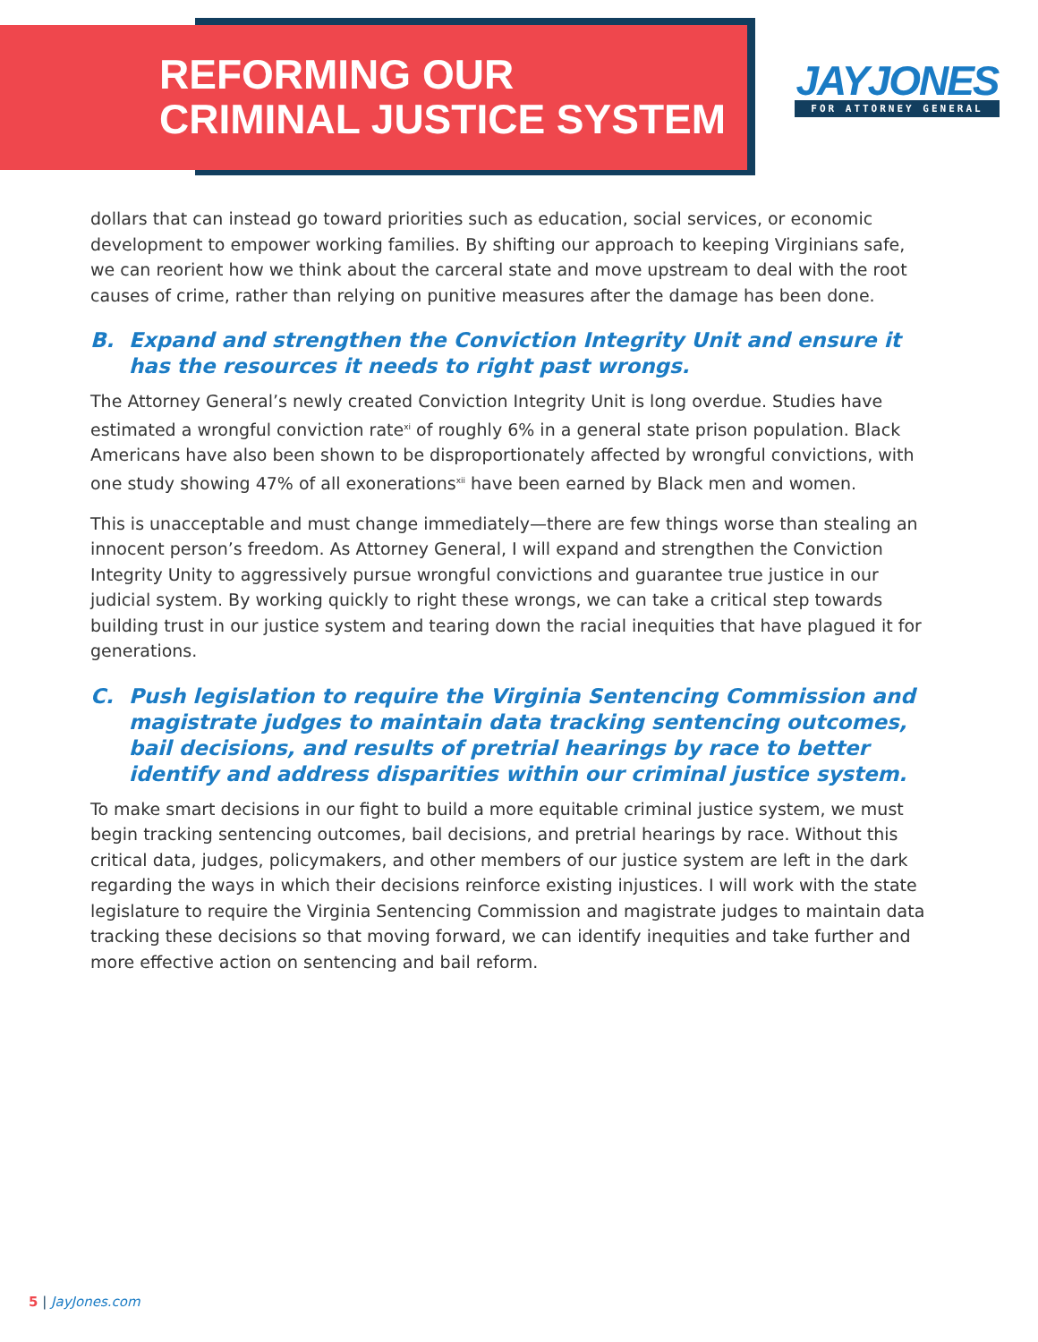REFORMING OUR
CRIMINAL JUSTICE SYSTEM
JAYJONES
FOR ATTORNEY GENERAL
dollars that can instead go toward priorities such as education, social services, or economic development to empower working families. By shifting our approach to keeping Virginians safe, we can reorient how we think about the carceral state and move upstream to deal with the root causes of crime, rather than relying on punitive measures after the damage has been done.
B. Expand and strengthen the Conviction Integrity Unit and ensure it has the resources it needs to right past wrongs.
The Attorney General’s newly created Conviction Integrity Unit is long overdue. Studies have estimated a wrongful conviction rate<sup>xi</sup> of roughly 6% in a general state prison population. Black Americans have also been shown to be disproportionately affected by wrongful convictions, with one study showing 47% of all exonerations<sup>xii</sup> have been earned by Black men and women.
This is unacceptable and must change immediately—there are few things worse than stealing an innocent person’s freedom. As Attorney General, I will expand and strengthen the Conviction Integrity Unity to aggressively pursue wrongful convictions and guarantee true justice in our judicial system. By working quickly to right these wrongs, we can take a critical step towards building trust in our justice system and tearing down the racial inequities that have plagued it for generations.
C. Push legislation to require the Virginia Sentencing Commission and magistrate judges to maintain data tracking sentencing outcomes, bail decisions, and results of pretrial hearings by race to better identify and address disparities within our criminal justice system.
To make smart decisions in our fight to build a more equitable criminal justice system, we must begin tracking sentencing outcomes, bail decisions, and pretrial hearings by race. Without this critical data, judges, policymakers, and other members of our justice system are left in the dark regarding the ways in which their decisions reinforce existing injustices. I will work with the state legislature to require the Virginia Sentencing Commission and magistrate judges to maintain data tracking these decisions so that moving forward, we can identify inequities and take further and more effective action on sentencing and bail reform.
5 | JayJones.com